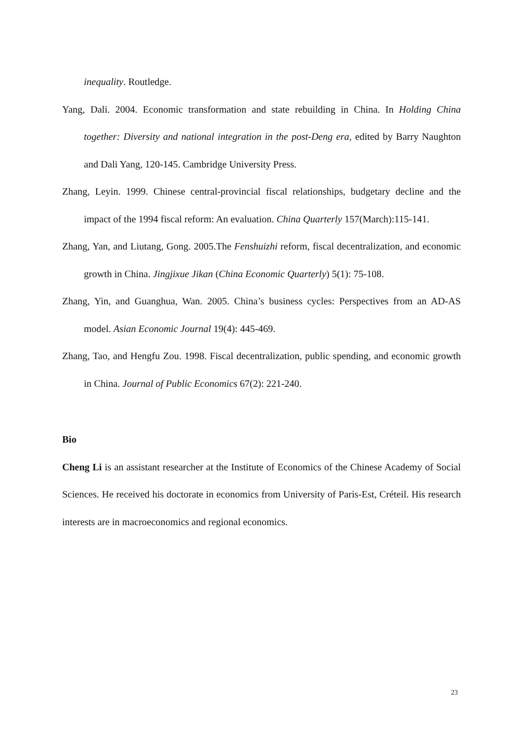inequality. Routledge.
Yang, Dali. 2004. Economic transformation and state rebuilding in China. In Holding China together: Diversity and national integration in the post-Deng era, edited by Barry Naughton and Dali Yang, 120-145. Cambridge University Press.
Zhang, Leyin. 1999. Chinese central-provincial fiscal relationships, budgetary decline and the impact of the 1994 fiscal reform: An evaluation. China Quarterly 157(March):115-141.
Zhang, Yan, and Liutang, Gong. 2005.The Fenshuizhi reform, fiscal decentralization, and economic growth in China. Jingjixue Jikan (China Economic Quarterly) 5(1): 75-108.
Zhang, Yin, and Guanghua, Wan. 2005. China’s business cycles: Perspectives from an AD-AS model. Asian Economic Journal 19(4): 445-469.
Zhang, Tao, and Hengfu Zou. 1998. Fiscal decentralization, public spending, and economic growth in China. Journal of Public Economics 67(2): 221-240.
Bio
Cheng Li is an assistant researcher at the Institute of Economics of the Chinese Academy of Social Sciences. He received his doctorate in economics from University of Paris-Est, Créteil. His research interests are in macroeconomics and regional economics.
23